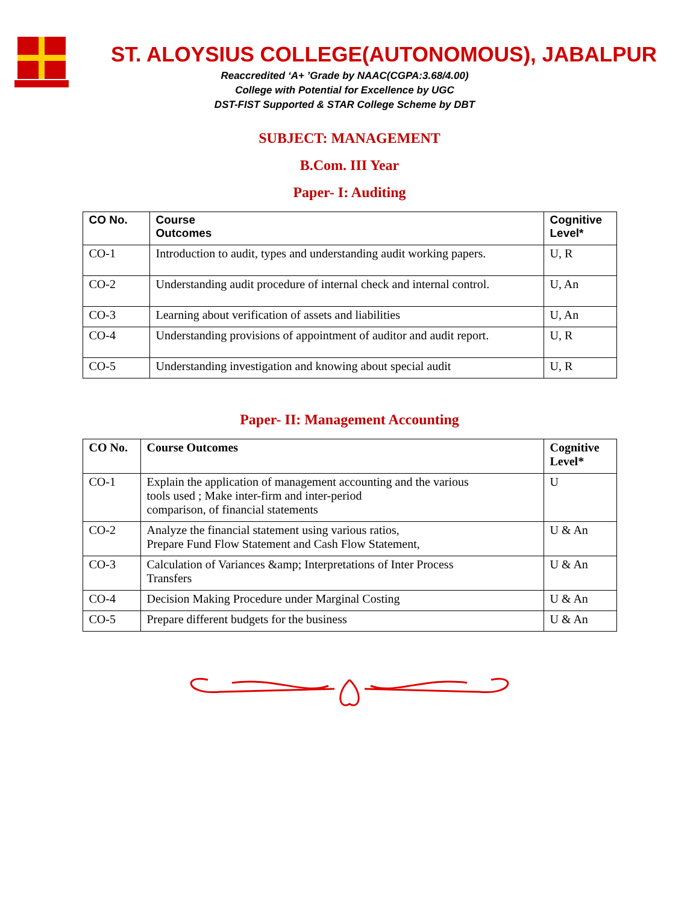ST. ALOYSIUS COLLEGE(AUTONOMOUS), JABALPUR
Reaccredited ‘A+ ’Grade by NAAC(CGPA:3.68/4.00)
College with Potential for Excellence by UGC
DST-FIST Supported & STAR College Scheme by DBT
SUBJECT: MANAGEMENT
B.Com. III Year
Paper- I: Auditing
| CO No. | Course Outcomes | Cognitive Level* |
| --- | --- | --- |
| CO-1 | Introduction to audit, types and understanding audit working papers. | U, R |
| CO-2 | Understanding audit procedure of internal check and internal control. | U, An |
| CO-3 | Learning about verification of assets and liabilities | U, An |
| CO-4 | Understanding provisions of appointment of auditor and audit report. | U, R |
| CO-5 | Understanding investigation and knowing about special audit | U, R |
Paper- II: Management Accounting
| CO No. | Course Outcomes | Cognitive Level* |
| --- | --- | --- |
| CO-1 | Explain the application of management accounting and the various tools used ; Make inter-firm and inter-period comparison, of financial statements | U |
| CO-2 | Analyze the financial statement using various ratios, Prepare Fund Flow Statement and Cash Flow Statement, | U & An |
| CO-3 | Calculation of Variances &amp; Interpretations of Inter Process Transfers | U & An |
| CO-4 | Decision Making Procedure under Marginal Costing | U & An |
| CO-5 | Prepare different budgets for the business | U & An |